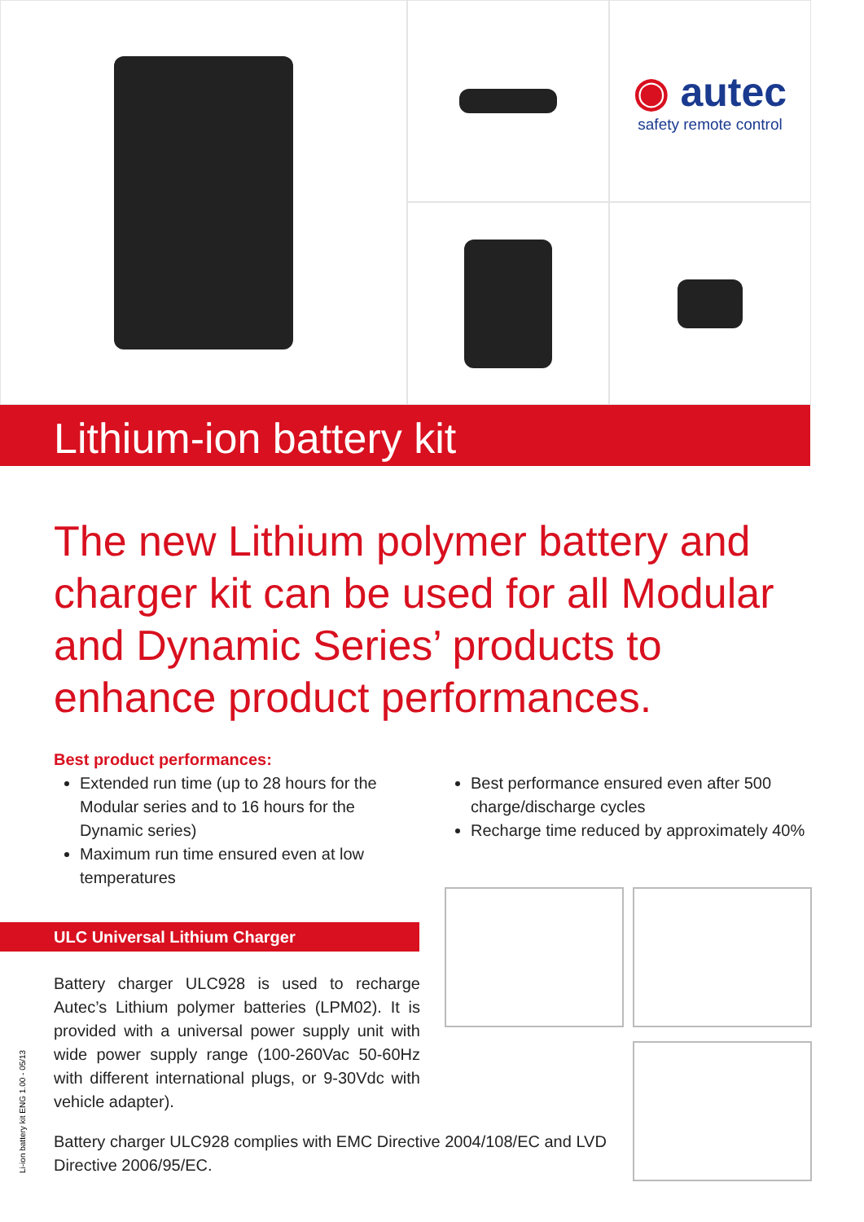◉ autec
safety remote control
Lithium-ion battery kit
The new Lithium polymer battery and charger kit can be used for all Modular and Dynamic Series’ products to enhance product performances.
Best product performances:
Extended run time (up to 28 hours for the Modular series and to 16 hours for the Dynamic series)
Maximum run time ensured even at low temperatures
Best performance ensured even after 500 charge/discharge cycles
Recharge time reduced by approximately 40%
ULC Universal Lithium Charger
Battery charger ULC928 is used to recharge Autec’s Lithium polymer batteries (LPM02). It is provided with a universal power supply unit with wide power supply range (100-260Vac 50-60Hz with different international plugs, or 9-30Vdc with vehicle adapter).
Battery charger ULC928 complies with EMC Directive 2004/108/EC and LVD Directive 2006/95/EC.
Li-ion battery kit ENG 1.00 - 05/13